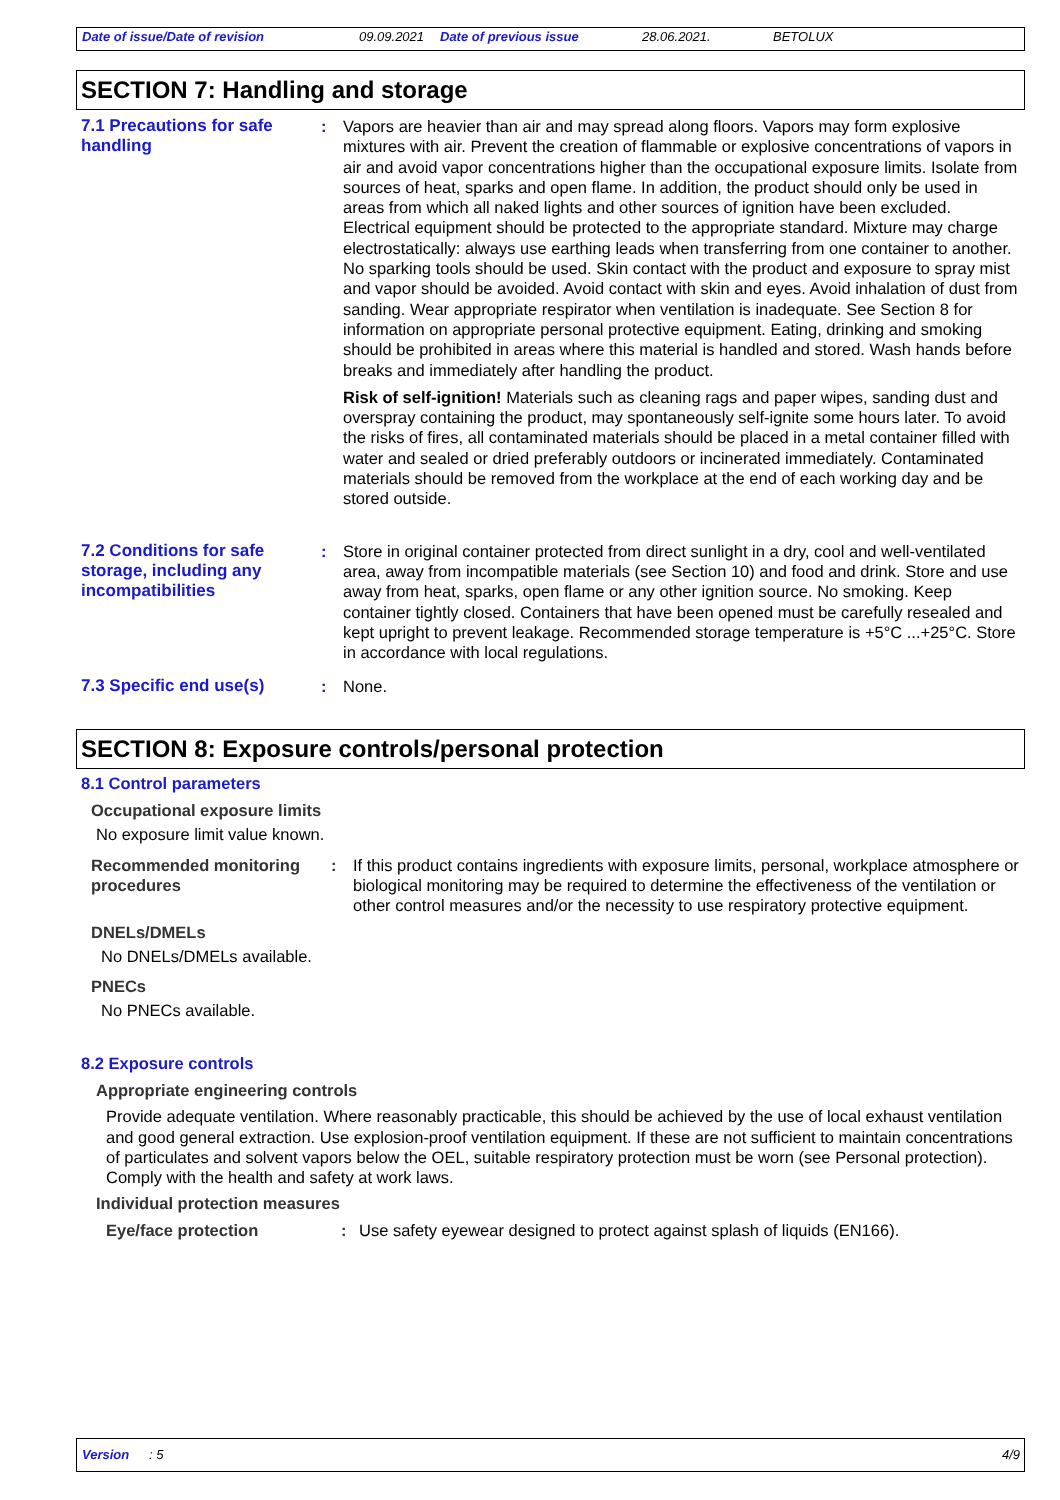Date of issue/Date of revision 09.09.2021 Date of previous issue 28.06.2021. BETOLUX
SECTION 7: Handling and storage
7.1 Precautions for safe handling
: Vapors are heavier than air and may spread along floors. Vapors may form explosive mixtures with air. Prevent the creation of flammable or explosive concentrations of vapors in air and avoid vapor concentrations higher than the occupational exposure limits. Isolate from sources of heat, sparks and open flame. In addition, the product should only be used in areas from which all naked lights and other sources of ignition have been excluded. Electrical equipment should be protected to the appropriate standard. Mixture may charge electrostatically: always use earthing leads when transferring from one container to another. No sparking tools should be used. Skin contact with the product and exposure to spray mist and vapor should be avoided. Avoid contact with skin and eyes. Avoid inhalation of dust from sanding. Wear appropriate respirator when ventilation is inadequate. See Section 8 for information on appropriate personal protective equipment. Eating, drinking and smoking should be prohibited in areas where this material is handled and stored. Wash hands before breaks and immediately after handling the product.
Risk of self-ignition! Materials such as cleaning rags and paper wipes, sanding dust and overspray containing the product, may spontaneously self-ignite some hours later. To avoid the risks of fires, all contaminated materials should be placed in a metal container filled with water and sealed or dried preferably outdoors or incinerated immediately. Contaminated materials should be removed from the workplace at the end of each working day and be stored outside.
7.2 Conditions for safe storage, including any incompatibilities
: Store in original container protected from direct sunlight in a dry, cool and well-ventilated area, away from incompatible materials (see Section 10) and food and drink. Store and use away from heat, sparks, open flame or any other ignition source. No smoking. Keep container tightly closed. Containers that have been opened must be carefully resealed and kept upright to prevent leakage. Recommended storage temperature is +5°C ...+25°C. Store in accordance with local regulations.
7.3 Specific end use(s) : None.
SECTION 8: Exposure controls/personal protection
8.1 Control parameters
Occupational exposure limits
No exposure limit value known.
Recommended monitoring procedures
: If this product contains ingredients with exposure limits, personal, workplace atmosphere or biological monitoring may be required to determine the effectiveness of the ventilation or other control measures and/or the necessity to use respiratory protective equipment.
DNELs/DMELs
No DNELs/DMELs available.
PNECs
No PNECs available.
8.2 Exposure controls
Appropriate engineering controls
Provide adequate ventilation. Where reasonably practicable, this should be achieved by the use of local exhaust ventilation and good general extraction. Use explosion-proof ventilation equipment. If these are not sufficient to maintain concentrations of particulates and solvent vapors below the OEL, suitable respiratory protection must be worn (see Personal protection). Comply with the health and safety at work laws.
Individual protection measures
Eye/face protection : Use safety eyewear designed to protect against splash of liquids (EN166).
Version: 5 4/9